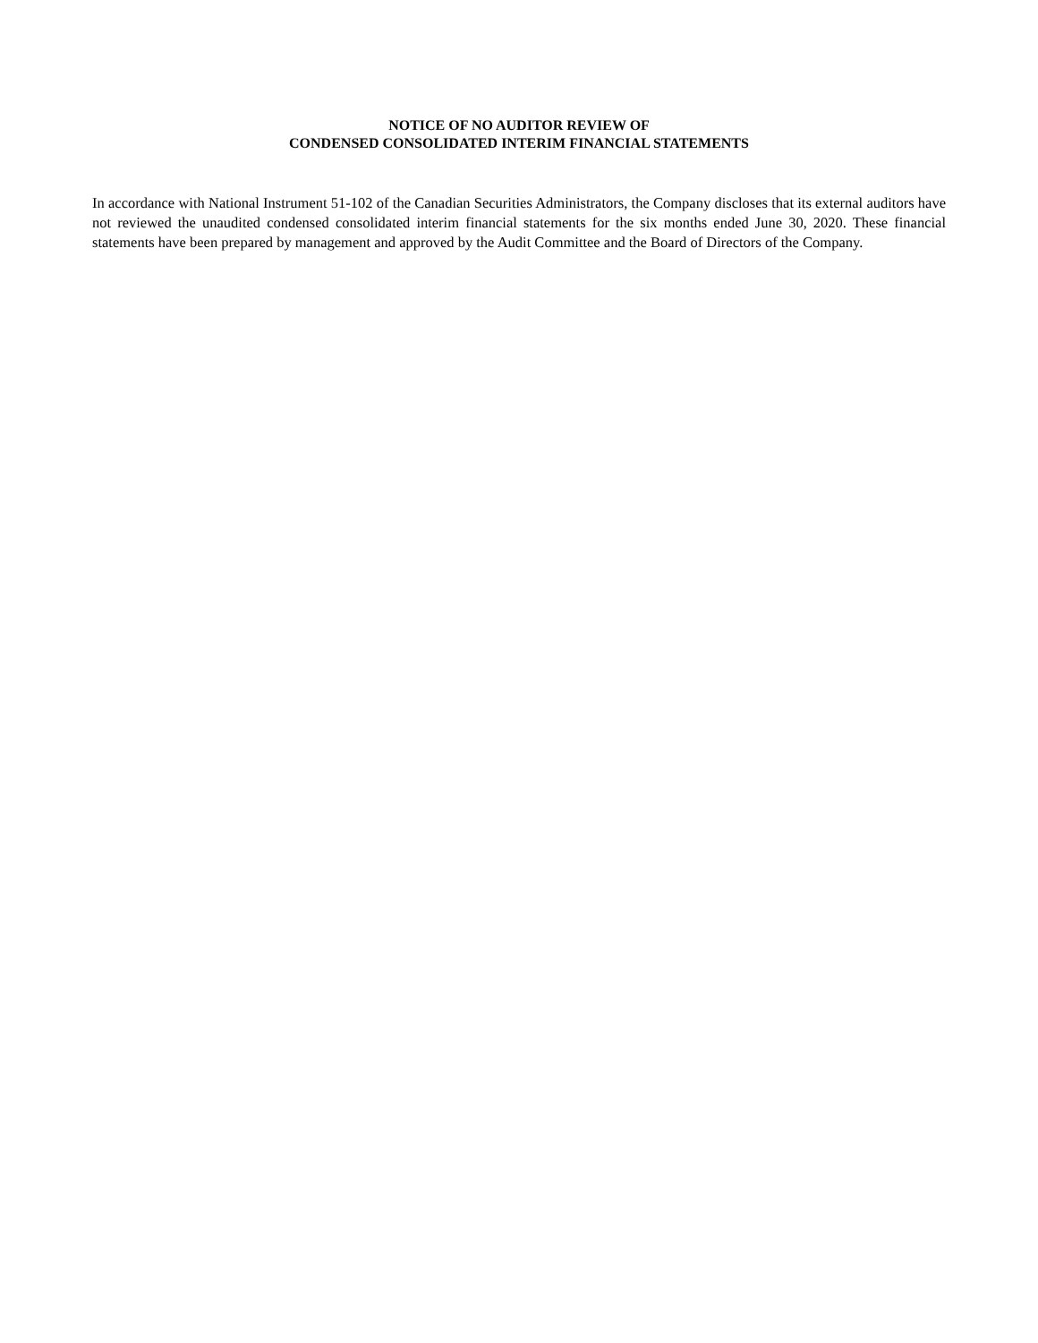NOTICE OF NO AUDITOR REVIEW OF
CONDENSED CONSOLIDATED INTERIM FINANCIAL STATEMENTS
In accordance with National Instrument 51-102 of the Canadian Securities Administrators, the Company discloses that its external auditors have not reviewed the unaudited condensed consolidated interim financial statements for the six months ended June 30, 2020. These financial statements have been prepared by management and approved by the Audit Committee and the Board of Directors of the Company.